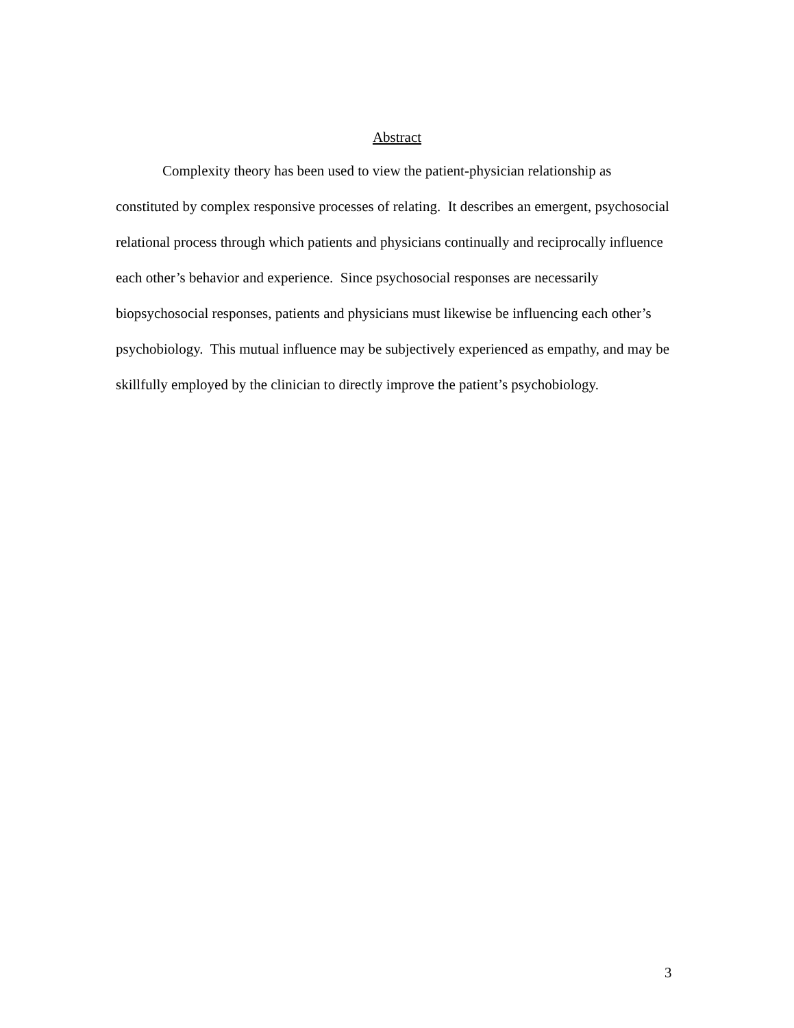Abstract
Complexity theory has been used to view the patient-physician relationship as constituted by complex responsive processes of relating. It describes an emergent, psychosocial relational process through which patients and physicians continually and reciprocally influence each other’s behavior and experience. Since psychosocial responses are necessarily biopsychosocial responses, patients and physicians must likewise be influencing each other’s psychobiology. This mutual influence may be subjectively experienced as empathy, and may be skillfully employed by the clinician to directly improve the patient’s psychobiology.
3